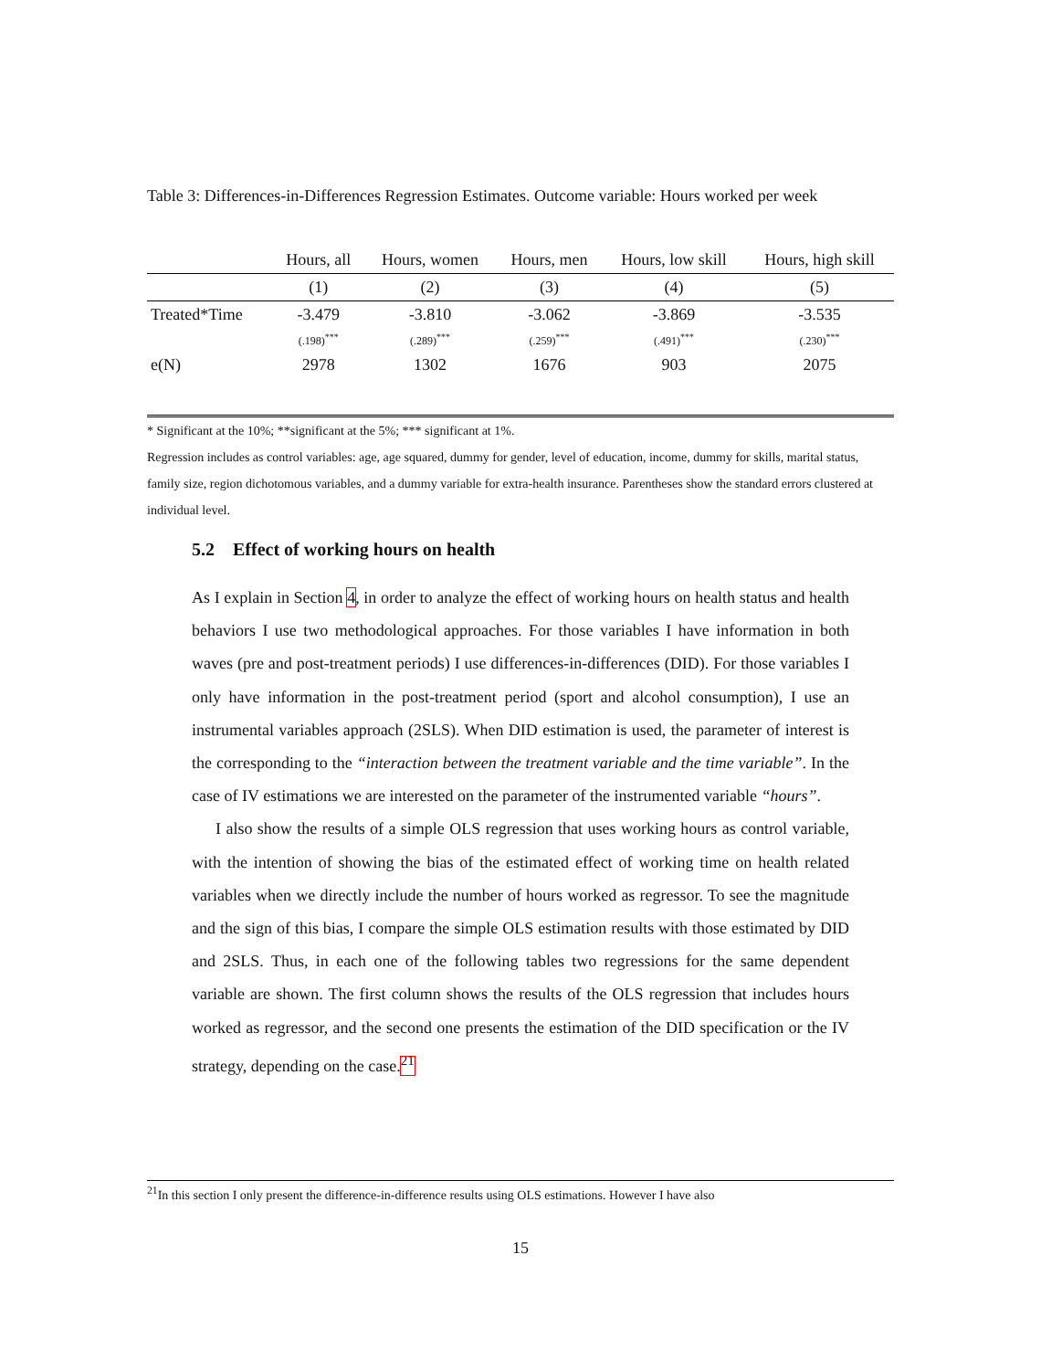Table 3: Differences-in-Differences Regression Estimates. Outcome variable: Hours worked per week
| | Hours, all | Hours, women | Hours, men | Hours, low skill | Hours, high skill |
| --- | --- | --- | --- | --- | --- |
| | (1) | (2) | (3) | (4) | (5) |
| Treated*Time | -3.479 | -3.810 | -3.062 | -3.869 | -3.535 |
| | (.198)<sup>***</sup> | (.289)<sup>***</sup> | (.259)<sup>***</sup> | (.491)<sup>***</sup> | (.230)<sup>***</sup> |
| e(N) | 2978 | 1302 | 1676 | 903 | 2075 |
* Significant at the 10%; **significant at the 5%; *** significant at 1%.
Regression includes as control variables: age, age squared, dummy for gender, level of education, income, dummy for skills, marital status, family size, region dichotomous variables, and a dummy variable for extra-health insurance. Parentheses show the standard errors clustered at individual level.
5.2 Effect of working hours on health
As I explain in Section 4, in order to analyze the effect of working hours on health status and health behaviors I use two methodological approaches. For those variables I have information in both waves (pre and post-treatment periods) I use differences-in-differences (DID). For those variables I only have information in the post-treatment period (sport and alcohol consumption), I use an instrumental variables approach (2SLS). When DID estimation is used, the parameter of interest is the corresponding to the “interaction between the treatment variable and the time variable”. In the case of IV estimations we are interested on the parameter of the instrumented variable “hours”.
I also show the results of a simple OLS regression that uses working hours as control variable, with the intention of showing the bias of the estimated effect of working time on health related variables when we directly include the number of hours worked as regressor. To see the magnitude and the sign of this bias, I compare the simple OLS estimation results with those estimated by DID and 2SLS. Thus, in each one of the following tables two regressions for the same dependent variable are shown. The first column shows the results of the OLS regression that includes hours worked as regressor, and the second one presents the estimation of the DID specification or the IV strategy, depending on the case.<sup>21</sup>
<sup>21</sup> In this section I only present the difference-in-difference results using OLS estimations. However I have also
15